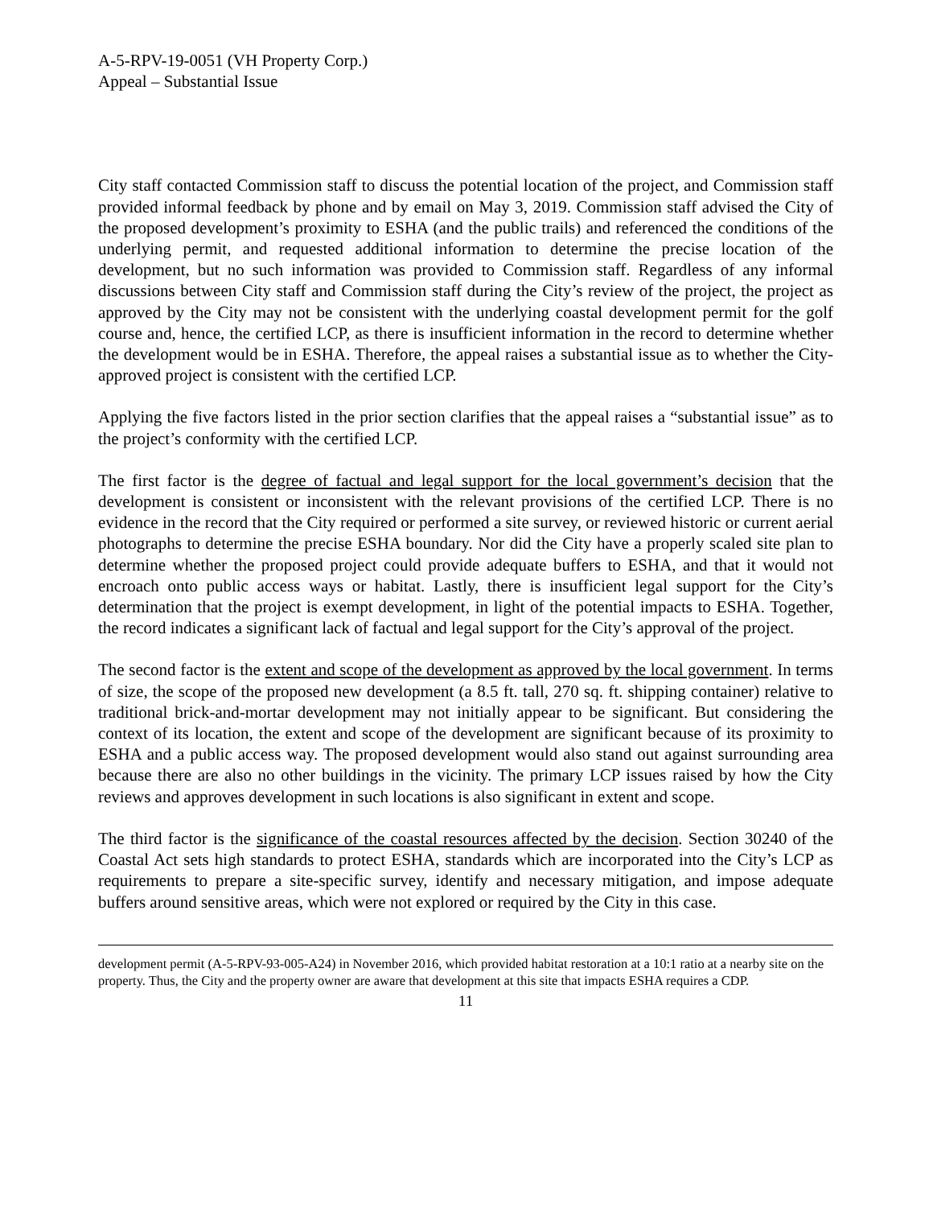A-5-RPV-19-0051 (VH Property Corp.)
Appeal – Substantial Issue
City staff contacted Commission staff to discuss the potential location of the project, and Commission staff provided informal feedback by phone and by email on May 3, 2019. Commission staff advised the City of the proposed development’s proximity to ESHA (and the public trails) and referenced the conditions of the underlying permit, and requested additional information to determine the precise location of the development, but no such information was provided to Commission staff. Regardless of any informal discussions between City staff and Commission staff during the City’s review of the project, the project as approved by the City may not be consistent with the underlying coastal development permit for the golf course and, hence, the certified LCP, as there is insufficient information in the record to determine whether the development would be in ESHA. Therefore, the appeal raises a substantial issue as to whether the City-approved project is consistent with the certified LCP.
Applying the five factors listed in the prior section clarifies that the appeal raises a “substantial issue” as to the project’s conformity with the certified LCP.
The first factor is the degree of factual and legal support for the local government’s decision that the development is consistent or inconsistent with the relevant provisions of the certified LCP. There is no evidence in the record that the City required or performed a site survey, or reviewed historic or current aerial photographs to determine the precise ESHA boundary. Nor did the City have a properly scaled site plan to determine whether the proposed project could provide adequate buffers to ESHA, and that it would not encroach onto public access ways or habitat. Lastly, there is insufficient legal support for the City’s determination that the project is exempt development, in light of the potential impacts to ESHA. Together, the record indicates a significant lack of factual and legal support for the City’s approval of the project.
The second factor is the extent and scope of the development as approved by the local government. In terms of size, the scope of the proposed new development (a 8.5 ft. tall, 270 sq. ft. shipping container) relative to traditional brick-and-mortar development may not initially appear to be significant. But considering the context of its location, the extent and scope of the development are significant because of its proximity to ESHA and a public access way. The proposed development would also stand out against surrounding area because there are also no other buildings in the vicinity. The primary LCP issues raised by how the City reviews and approves development in such locations is also significant in extent and scope.
The third factor is the significance of the coastal resources affected by the decision. Section 30240 of the Coastal Act sets high standards to protect ESHA, standards which are incorporated into the City’s LCP as requirements to prepare a site-specific survey, identify and necessary mitigation, and impose adequate buffers around sensitive areas, which were not explored or required by the City in this case.
development permit (A-5-RPV-93-005-A24) in November 2016, which provided habitat restoration at a 10:1 ratio at a nearby site on the property. Thus, the City and the property owner are aware that development at this site that impacts ESHA requires a CDP.
11